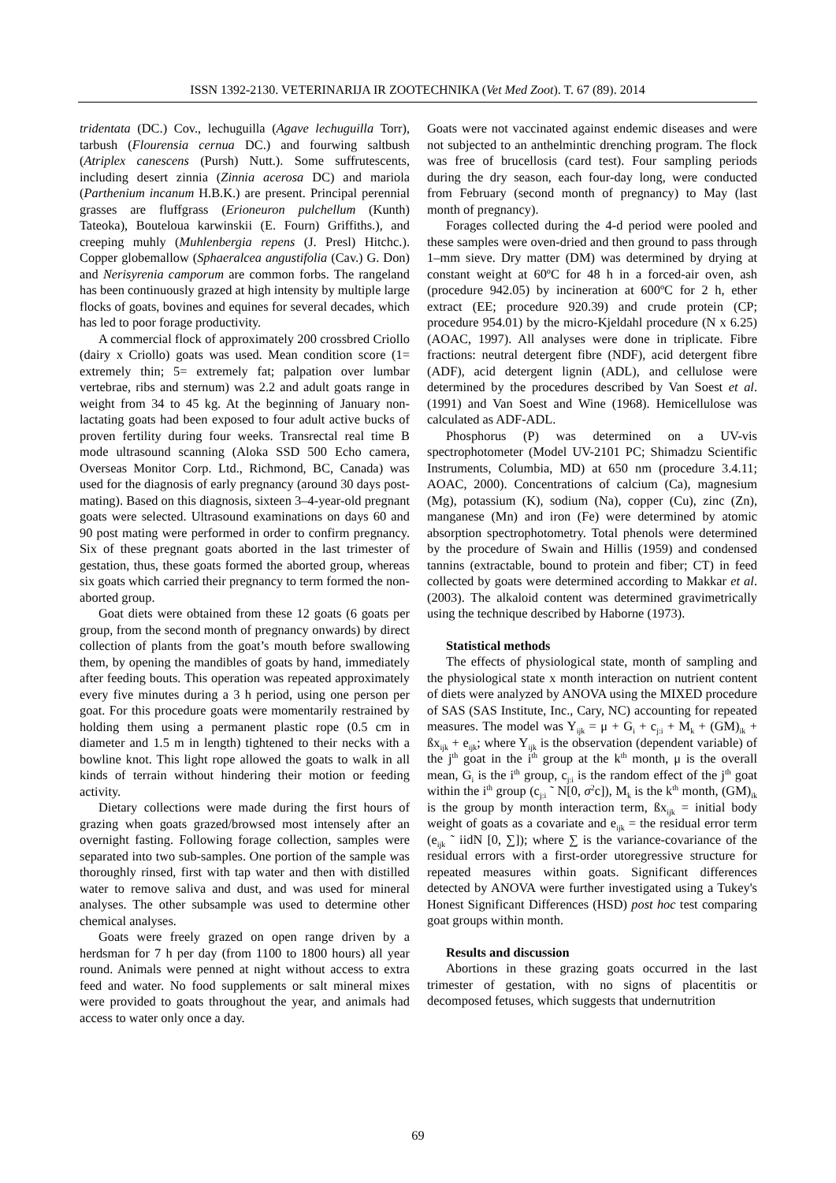ISSN 1392-2130. VETERINARIJA IR ZOOTECHNIKA (Vet Med Zoot). T. 67 (89). 2014
tridentata (DC.) Cov., lechuguilla (Agave lechuguilla Torr), tarbush (Flourensia cernua DC.) and fourwing saltbush (Atriplex canescens (Pursh) Nutt.). Some suffrutescents, including desert zinnia (Zinnia acerosa DC) and mariola (Parthenium incanum H.B.K.) are present. Principal perennial grasses are fluffgrass (Erioneuron pulchellum (Kunth) Tateoka), Bouteloua karwinskii (E. Fourn) Griffiths.), and creeping muhly (Muhlenbergia repens (J. Presl) Hitchc.). Copper globemallow (Sphaeralcea angustifolia (Cav.) G. Don) and Nerisyrenia camporum are common forbs. The rangeland has been continuously grazed at high intensity by multiple large flocks of goats, bovines and equines for several decades, which has led to poor forage productivity.
A commercial flock of approximately 200 crossbred Criollo (dairy x Criollo) goats was used. Mean condition score (1= extremely thin; 5= extremely fat; palpation over lumbar vertebrae, ribs and sternum) was 2.2 and adult goats range in weight from 34 to 45 kg. At the beginning of January non-lactating goats had been exposed to four adult active bucks of proven fertility during four weeks. Transrectal real time B mode ultrasound scanning (Aloka SSD 500 Echo camera, Overseas Monitor Corp. Ltd., Richmond, BC, Canada) was used for the diagnosis of early pregnancy (around 30 days post-mating). Based on this diagnosis, sixteen 3–4-year-old pregnant goats were selected. Ultrasound examinations on days 60 and 90 post mating were performed in order to confirm pregnancy. Six of these pregnant goats aborted in the last trimester of gestation, thus, these goats formed the aborted group, whereas six goats which carried their pregnancy to term formed the non-aborted group.
Goat diets were obtained from these 12 goats (6 goats per group, from the second month of pregnancy onwards) by direct collection of plants from the goat’s mouth before swallowing them, by opening the mandibles of goats by hand, immediately after feeding bouts. This operation was repeated approximately every five minutes during a 3 h period, using one person per goat. For this procedure goats were momentarily restrained by holding them using a permanent plastic rope (0.5 cm in diameter and 1.5 m in length) tightened to their necks with a bowline knot. This light rope allowed the goats to walk in all kinds of terrain without hindering their motion or feeding activity.
Dietary collections were made during the first hours of grazing when goats grazed/browsed most intensely after an overnight fasting. Following forage collection, samples were separated into two sub-samples. One portion of the sample was thoroughly rinsed, first with tap water and then with distilled water to remove saliva and dust, and was used for mineral analyses. The other subsample was used to determine other chemical analyses.
Goats were freely grazed on open range driven by a herdsman for 7 h per day (from 1100 to 1800 hours) all year round. Animals were penned at night without access to extra feed and water. No food supplements or salt mineral mixes were provided to goats throughout the year, and animals had access to water only once a day.
Goats were not vaccinated against endemic diseases and were not subjected to an anthelmintic drenching program. The flock was free of brucellosis (card test). Four sampling periods during the dry season, each four-day long, were conducted from February (second month of pregnancy) to May (last month of pregnancy).
Forages collected during the 4-d period were pooled and these samples were oven-dried and then ground to pass through 1–mm sieve. Dry matter (DM) was determined by drying at constant weight at 60ºC for 48 h in a forced-air oven, ash (procedure 942.05) by incineration at 600ºC for 2 h, ether extract (EE; procedure 920.39) and crude protein (CP; procedure 954.01) by the micro-Kjeldahl procedure (N x 6.25) (AOAC, 1997). All analyses were done in triplicate. Fibre fractions: neutral detergent fibre (NDF), acid detergent fibre (ADF), acid detergent lignin (ADL), and cellulose were determined by the procedures described by Van Soest et al. (1991) and Van Soest and Wine (1968). Hemicellulose was calculated as ADF-ADL.
Phosphorus (P) was determined on a UV-vis spectrophotometer (Model UV-2101 PC; Shimadzu Scientific Instruments, Columbia, MD) at 650 nm (procedure 3.4.11; AOAC, 2000). Concentrations of calcium (Ca), magnesium (Mg), potassium (K), sodium (Na), copper (Cu), zinc (Zn), manganese (Mn) and iron (Fe) were determined by atomic absorption spectrophotometry. Total phenols were determined by the procedure of Swain and Hillis (1959) and condensed tannins (extractable, bound to protein and fiber; CT) in feed collected by goats were determined according to Makkar et al. (2003). The alkaloid content was determined gravimetrically using the technique described by Haborne (1973).
Statistical methods
The effects of physiological state, month of sampling and the physiological state x month interaction on nutrient content of diets were analyzed by ANOVA using the MIXED procedure of SAS (SAS Institute, Inc., Cary, NC) accounting for repeated measures. The model was Y<sub>ijk</sub> = μ + G<sub>i</sub> + c<sub>j:i</sub> + M<sub>k</sub> + (GM)<sub>ik</sub> + ßx<sub>ijk</sub> + e<sub>ijk</sub>; where Y<sub>ijk</sub> is the observation (dependent variable) of the j<sup>th</sup> goat in the i<sup>th</sup> group at the k<sup>th</sup> month, μ is the overall mean, G<sub>i</sub> is the i<sup>th</sup> group, c<sub>j:i</sub> is the random effect of the j<sup>th</sup> goat within the i<sup>th</sup> group (c<sub>j:i</sub> ˜ N[0, σ<sup>2</sup>c]), M<sub>k</sub> is the k<sup>th</sup> month, (GM)<sub>ik</sub> is the group by month interaction term, ßx<sub>ijk</sub> = initial body weight of goats as a covariate and e<sub>ijk</sub> = the residual error term (e<sub>ijk</sub> ˜ iidN [0, ∑]); where ∑ is the variance-covariance of the residual errors with a first-order utoregressive structure for repeated measures within goats. Significant differences detected by ANOVA were further investigated using a Tukey's Honest Significant Differences (HSD) post hoc test comparing goat groups within month.
Results and discussion
Abortions in these grazing goats occurred in the last trimester of gestation, with no signs of placentitis or decomposed fetuses, which suggests that undernutrition
69